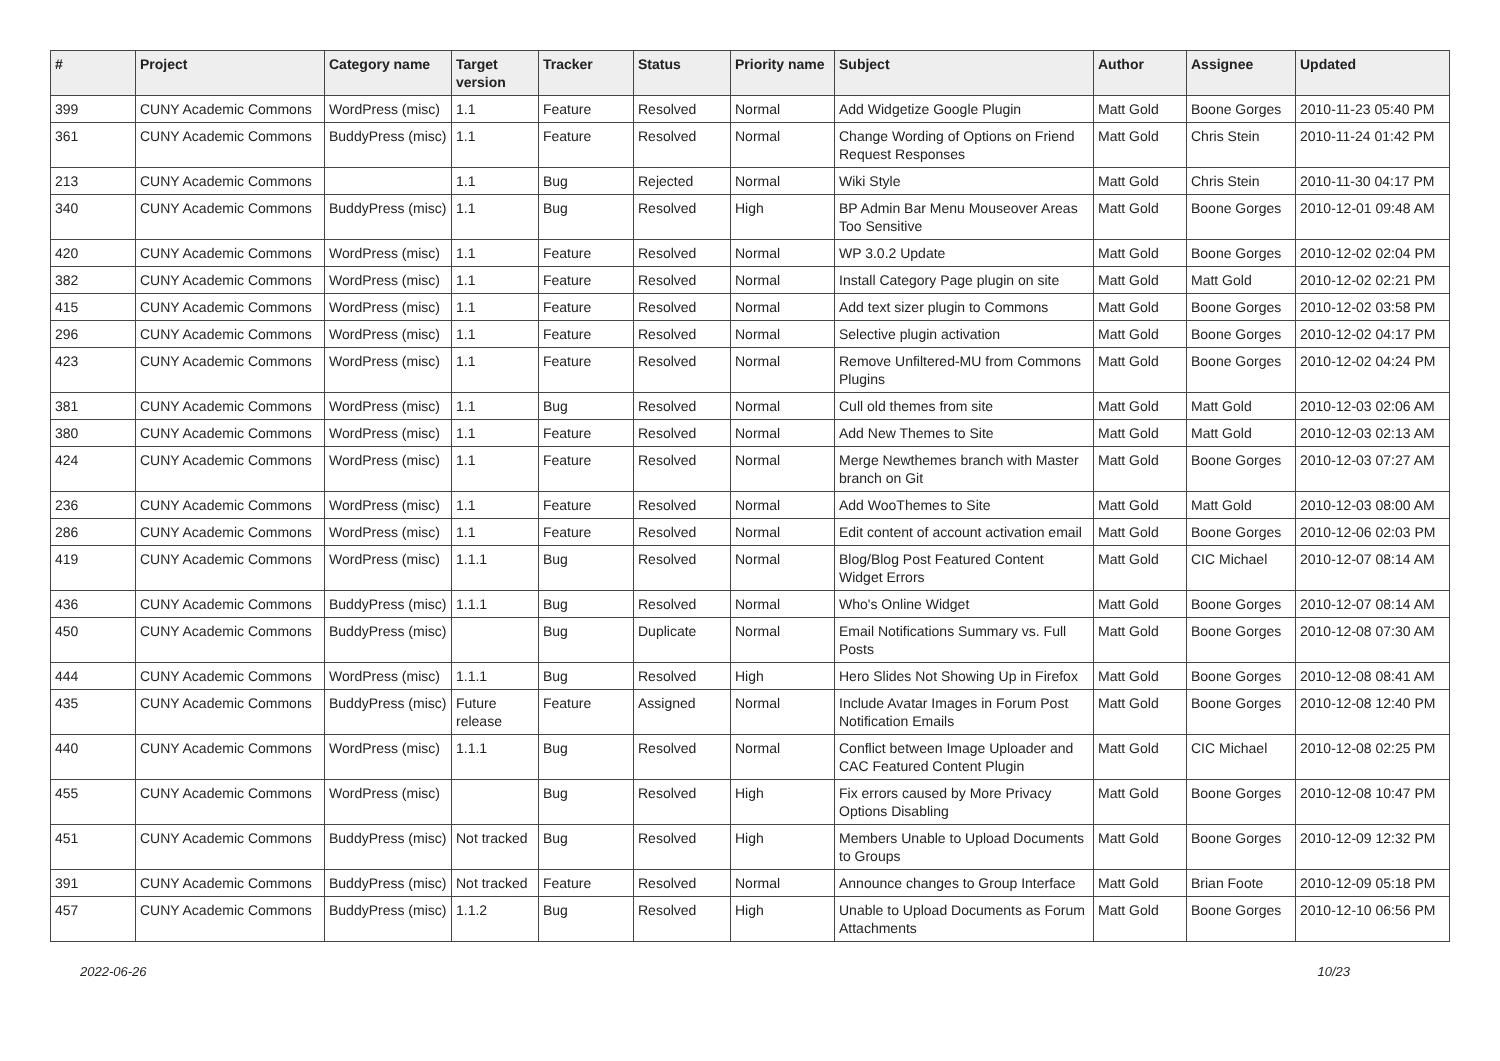| # | Project | Category name | Target version | Tracker | Status | Priority name | Subject | Author | Assignee | Updated |
| --- | --- | --- | --- | --- | --- | --- | --- | --- | --- | --- |
| 399 | CUNY Academic Commons | WordPress (misc) | 1.1 | Feature | Resolved | Normal | Add Widgetize Google Plugin | Matt Gold | Boone Gorges | 2010-11-23 05:40 PM |
| 361 | CUNY Academic Commons | BuddyPress (misc) | 1.1 | Feature | Resolved | Normal | Change Wording of Options on Friend Request Responses | Matt Gold | Chris Stein | 2010-11-24 01:42 PM |
| 213 | CUNY Academic Commons | | 1.1 | Bug | Rejected | Normal | Wiki Style | Matt Gold | Chris Stein | 2010-11-30 04:17 PM |
| 340 | CUNY Academic Commons | BuddyPress (misc) | 1.1 | Bug | Resolved | High | BP Admin Bar Menu Mouseover Areas Too Sensitive | Matt Gold | Boone Gorges | 2010-12-01 09:48 AM |
| 420 | CUNY Academic Commons | WordPress (misc) | 1.1 | Feature | Resolved | Normal | WP 3.0.2 Update | Matt Gold | Boone Gorges | 2010-12-02 02:04 PM |
| 382 | CUNY Academic Commons | WordPress (misc) | 1.1 | Feature | Resolved | Normal | Install Category Page plugin on site | Matt Gold | Matt Gold | 2010-12-02 02:21 PM |
| 415 | CUNY Academic Commons | WordPress (misc) | 1.1 | Feature | Resolved | Normal | Add text sizer plugin to Commons | Matt Gold | Boone Gorges | 2010-12-02 03:58 PM |
| 296 | CUNY Academic Commons | WordPress (misc) | 1.1 | Feature | Resolved | Normal | Selective plugin activation | Matt Gold | Boone Gorges | 2010-12-02 04:17 PM |
| 423 | CUNY Academic Commons | WordPress (misc) | 1.1 | Feature | Resolved | Normal | Remove Unfiltered-MU from Commons Plugins | Matt Gold | Boone Gorges | 2010-12-02 04:24 PM |
| 381 | CUNY Academic Commons | WordPress (misc) | 1.1 | Bug | Resolved | Normal | Cull old themes from site | Matt Gold | Matt Gold | 2010-12-03 02:06 AM |
| 380 | CUNY Academic Commons | WordPress (misc) | 1.1 | Feature | Resolved | Normal | Add New Themes to Site | Matt Gold | Matt Gold | 2010-12-03 02:13 AM |
| 424 | CUNY Academic Commons | WordPress (misc) | 1.1 | Feature | Resolved | Normal | Merge Newthemes branch with Master branch on Git | Matt Gold | Boone Gorges | 2010-12-03 07:27 AM |
| 236 | CUNY Academic Commons | WordPress (misc) | 1.1 | Feature | Resolved | Normal | Add WooThemes to Site | Matt Gold | Matt Gold | 2010-12-03 08:00 AM |
| 286 | CUNY Academic Commons | WordPress (misc) | 1.1 | Feature | Resolved | Normal | Edit content of account activation email | Matt Gold | Boone Gorges | 2010-12-06 02:03 PM |
| 419 | CUNY Academic Commons | WordPress (misc) | 1.1.1 | Bug | Resolved | Normal | Blog/Blog Post Featured Content Widget Errors | Matt Gold | CIC Michael | 2010-12-07 08:14 AM |
| 436 | CUNY Academic Commons | BuddyPress (misc) | 1.1.1 | Bug | Resolved | Normal | Who's Online Widget | Matt Gold | Boone Gorges | 2010-12-07 08:14 AM |
| 450 | CUNY Academic Commons | BuddyPress (misc) | | Bug | Duplicate | Normal | Email Notifications Summary vs. Full Posts | Matt Gold | Boone Gorges | 2010-12-08 07:30 AM |
| 444 | CUNY Academic Commons | WordPress (misc) | 1.1.1 | Bug | Resolved | High | Hero Slides Not Showing Up in Firefox | Matt Gold | Boone Gorges | 2010-12-08 08:41 AM |
| 435 | CUNY Academic Commons | BuddyPress (misc) | Future release | Feature | Assigned | Normal | Include Avatar Images in Forum Post Notification Emails | Matt Gold | Boone Gorges | 2010-12-08 12:40 PM |
| 440 | CUNY Academic Commons | WordPress (misc) | 1.1.1 | Bug | Resolved | Normal | Conflict between Image Uploader and CAC Featured Content Plugin | Matt Gold | CIC Michael | 2010-12-08 02:25 PM |
| 455 | CUNY Academic Commons | WordPress (misc) | | Bug | Resolved | High | Fix errors caused by More Privacy Options Disabling | Matt Gold | Boone Gorges | 2010-12-08 10:47 PM |
| 451 | CUNY Academic Commons | BuddyPress (misc) | Not tracked | Bug | Resolved | High | Members Unable to Upload Documents to Groups | Matt Gold | Boone Gorges | 2010-12-09 12:32 PM |
| 391 | CUNY Academic Commons | BuddyPress (misc) | Not tracked | Feature | Resolved | Normal | Announce changes to Group Interface | Matt Gold | Brian Foote | 2010-12-09 05:18 PM |
| 457 | CUNY Academic Commons | BuddyPress (misc) | 1.1.2 | Bug | Resolved | High | Unable to Upload Documents as Forum Attachments | Matt Gold | Boone Gorges | 2010-12-10 06:56 PM |
2022-06-26 10/23